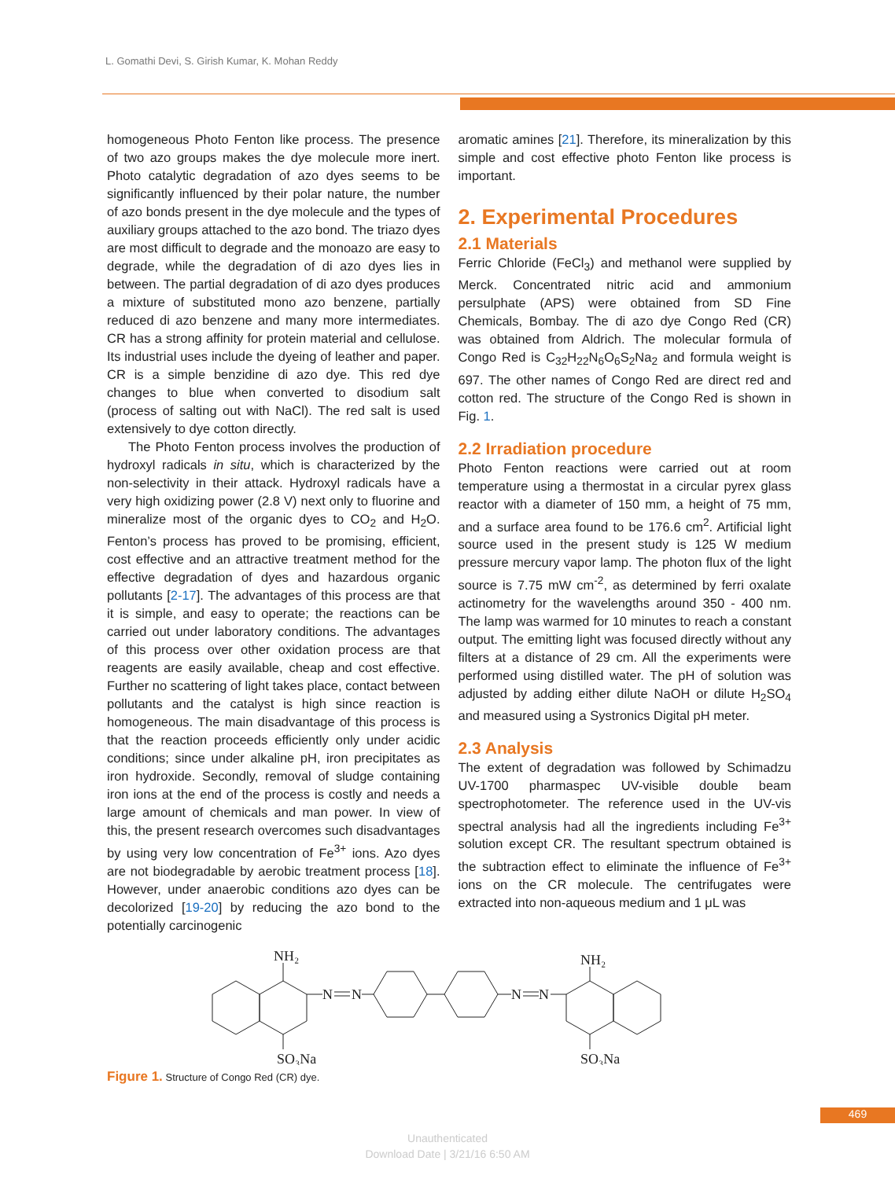L. Gomathi Devi, S. Girish Kumar, K. Mohan Reddy
homogeneous Photo Fenton like process. The presence of two azo groups makes the dye molecule more inert. Photo catalytic degradation of azo dyes seems to be significantly influenced by their polar nature, the number of azo bonds present in the dye molecule and the types of auxiliary groups attached to the azo bond. The triazo dyes are most difficult to degrade and the monoazo are easy to degrade, while the degradation of di azo dyes lies in between. The partial degradation of di azo dyes produces a mixture of substituted mono azo benzene, partially reduced di azo benzene and many more intermediates. CR has a strong affinity for protein material and cellulose. Its industrial uses include the dyeing of leather and paper. CR is a simple benzidine di azo dye. This red dye changes to blue when converted to disodium salt (process of salting out with NaCl). The red salt is used extensively to dye cotton directly.
The Photo Fenton process involves the production of hydroxyl radicals in situ, which is characterized by the non-selectivity in their attack. Hydroxyl radicals have a very high oxidizing power (2.8 V) next only to fluorine and mineralize most of the organic dyes to CO<sub>2</sub> and H<sub>2</sub>O. Fenton’s process has proved to be promising, efficient, cost effective and an attractive treatment method for the effective degradation of dyes and hazardous organic pollutants [2-17]. The advantages of this process are that it is simple, and easy to operate; the reactions can be carried out under laboratory conditions. The advantages of this process over other oxidation process are that reagents are easily available, cheap and cost effective. Further no scattering of light takes place, contact between pollutants and the catalyst is high since reaction is homogeneous. The main disadvantage of this process is that the reaction proceeds efficiently only under acidic conditions; since under alkaline pH, iron precipitates as iron hydroxide. Secondly, removal of sludge containing iron ions at the end of the process is costly and needs a large amount of chemicals and man power. In view of this, the present research overcomes such disadvantages by using very low concentration of Fe<sup>3+</sup> ions. Azo dyes are not biodegradable by aerobic treatment process [18]. However, under anaerobic conditions azo dyes can be decolorized [19-20] by reducing the azo bond to the potentially carcinogenic
aromatic amines [21]. Therefore, its mineralization by this simple and cost effective photo Fenton like process is important.
2. Experimental Procedures
2.1 Materials
Ferric Chloride (FeCl<sub>3</sub>) and methanol were supplied by Merck. Concentrated nitric acid and ammonium persulphate (APS) were obtained from SD Fine Chemicals, Bombay. The di azo dye Congo Red (CR) was obtained from Aldrich. The molecular formula of Congo Red is C<sub>32</sub>H<sub>22</sub>N<sub>6</sub>O<sub>6</sub>S<sub>2</sub>Na<sub>2</sub> and formula weight is 697. The other names of Congo Red are direct red and cotton red. The structure of the Congo Red is shown in Fig. 1.
2.2 Irradiation procedure
Photo Fenton reactions were carried out at room temperature using a thermostat in a circular pyrex glass reactor with a diameter of 150 mm, a height of 75 mm, and a surface area found to be 176.6 cm<sup>2</sup>. Artificial light source used in the present study is 125 W medium pressure mercury vapor lamp. The photon flux of the light source is 7.75 mW cm<sup>-2</sup>, as determined by ferri oxalate actinometry for the wavelengths around 350 - 400 nm. The lamp was warmed for 10 minutes to reach a constant output. The emitting light was focused directly without any filters at a distance of 29 cm. All the experiments were performed using distilled water. The pH of solution was adjusted by adding either dilute NaOH or dilute H<sub>2</sub>SO<sub>4</sub> and measured using a Systronics Digital pH meter.
2.3 Analysis
The extent of degradation was followed by Schimadzu UV-1700 pharmaspec UV-visible double beam spectrophotometer. The reference used in the UV-vis spectral analysis had all the ingredients including Fe<sup>3+</sup> solution except CR. The resultant spectrum obtained is the subtraction effect to eliminate the influence of Fe<sup>3+</sup> ions on the CR molecule. The centrifugates were extracted into non-aqueous medium and 1 μL was
NH₂
SO₃Na
N
N
N
N
NH₂
SO₃Na
Figure 1. Structure of Congo Red (CR) dye.
469
Unauthenticated
Download Date | 3/21/16 6:50 AM